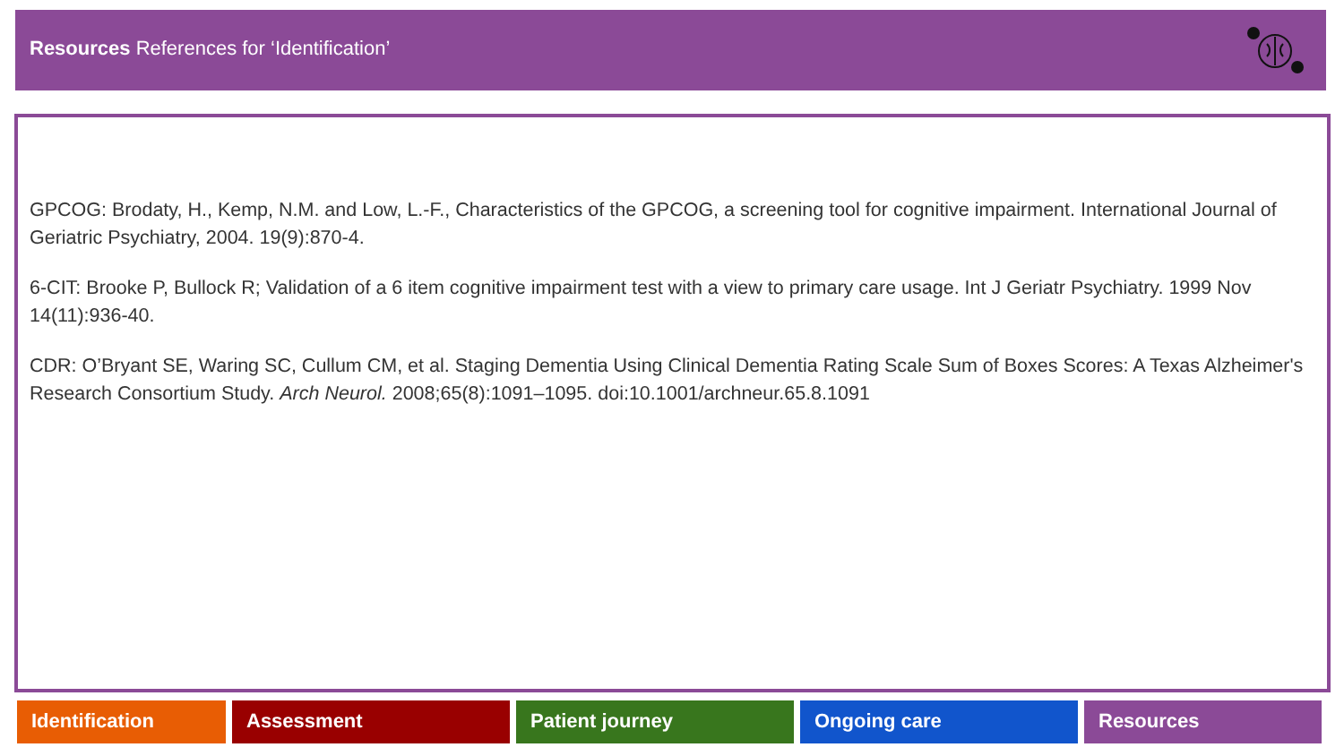Resources References for ‘Identification’
GPCOG: Brodaty, H., Kemp, N.M. and Low, L.-F., Characteristics of the GPCOG, a screening tool for cognitive impairment. International Journal of Geriatric Psychiatry, 2004. 19(9):870-4.
6-CIT: Brooke P, Bullock R; Validation of a 6 item cognitive impairment test with a view to primary care usage. Int J Geriatr Psychiatry. 1999 Nov 14(11):936-40.
CDR: O’Bryant SE, Waring SC, Cullum CM, et al. Staging Dementia Using Clinical Dementia Rating Scale Sum of Boxes Scores: A Texas Alzheimer's Research Consortium Study. Arch Neurol. 2008;65(8):1091–1095. doi:10.1001/archneur.65.8.1091
Identification Assessment Patient journey Ongoing care Resources